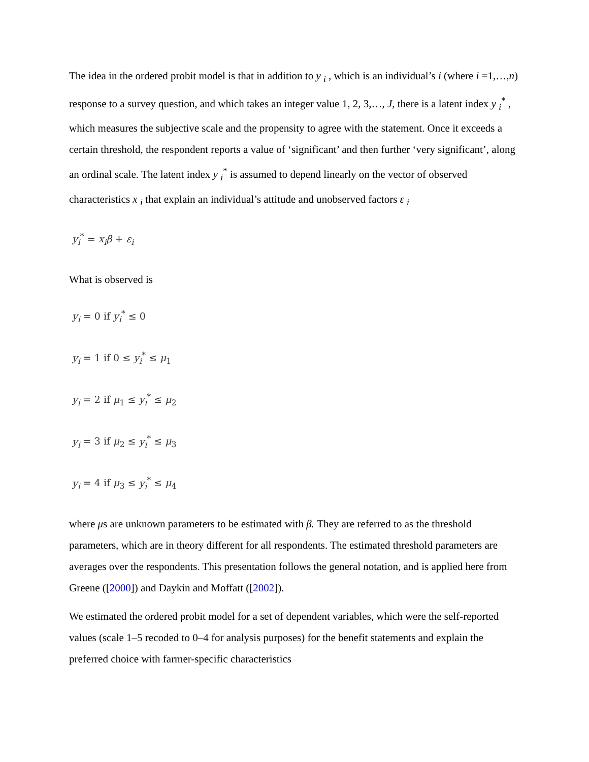The idea in the ordered probit model is that in addition to y <sub>i</sub> , which is an individual’s i (where i =1,…,n) response to a survey question, and which takes an integer value 1, 2, 3,…, J, there is a latent index y <sub>i</sub><sup>*</sup> , which measures the subjective scale and the propensity to agree with the statement. Once it exceeds a certain threshold, the respondent reports a value of ‘significant’ and then further ‘very significant’, along an ordinal scale. The latent index y <sub>i</sub><sup>*</sup> is assumed to depend linearly on the vector of observed characteristics x <sub>i</sub> that explain an individual’s attitude and unobserved factors ε <sub>i</sub>
y<sub>i</sub><sup>*</sup> = x<sub>i</sub>β + ε<sub>i</sub>
What is observed is
y<sub>i</sub> = 0 if y<sub>i</sub><sup>*</sup> ≤ 0
y<sub>i</sub> = 1 if 0 ≤ y<sub>i</sub><sup>*</sup> ≤ μ<sub>1</sub>
y<sub>i</sub> = 2 if μ<sub>1</sub> ≤ y<sub>i</sub><sup>*</sup> ≤ μ<sub>2</sub>
y<sub>i</sub> = 3 if μ<sub>2</sub> ≤ y<sub>i</sub><sup>*</sup> ≤ μ<sub>3</sub>
y<sub>i</sub> = 4 if μ<sub>3</sub> ≤ y<sub>i</sub><sup>*</sup> ≤ μ<sub>4</sub>
where μs are unknown parameters to be estimated with β. They are referred to as the threshold parameters, which are in theory different for all respondents. The estimated threshold parameters are averages over the respondents. This presentation follows the general notation, and is applied here from Greene ([2000]) and Daykin and Moffatt ([2002]).
We estimated the ordered probit model for a set of dependent variables, which were the self-reported values (scale 1–5 recoded to 0–4 for analysis purposes) for the benefit statements and explain the preferred choice with farmer-specific characteristics